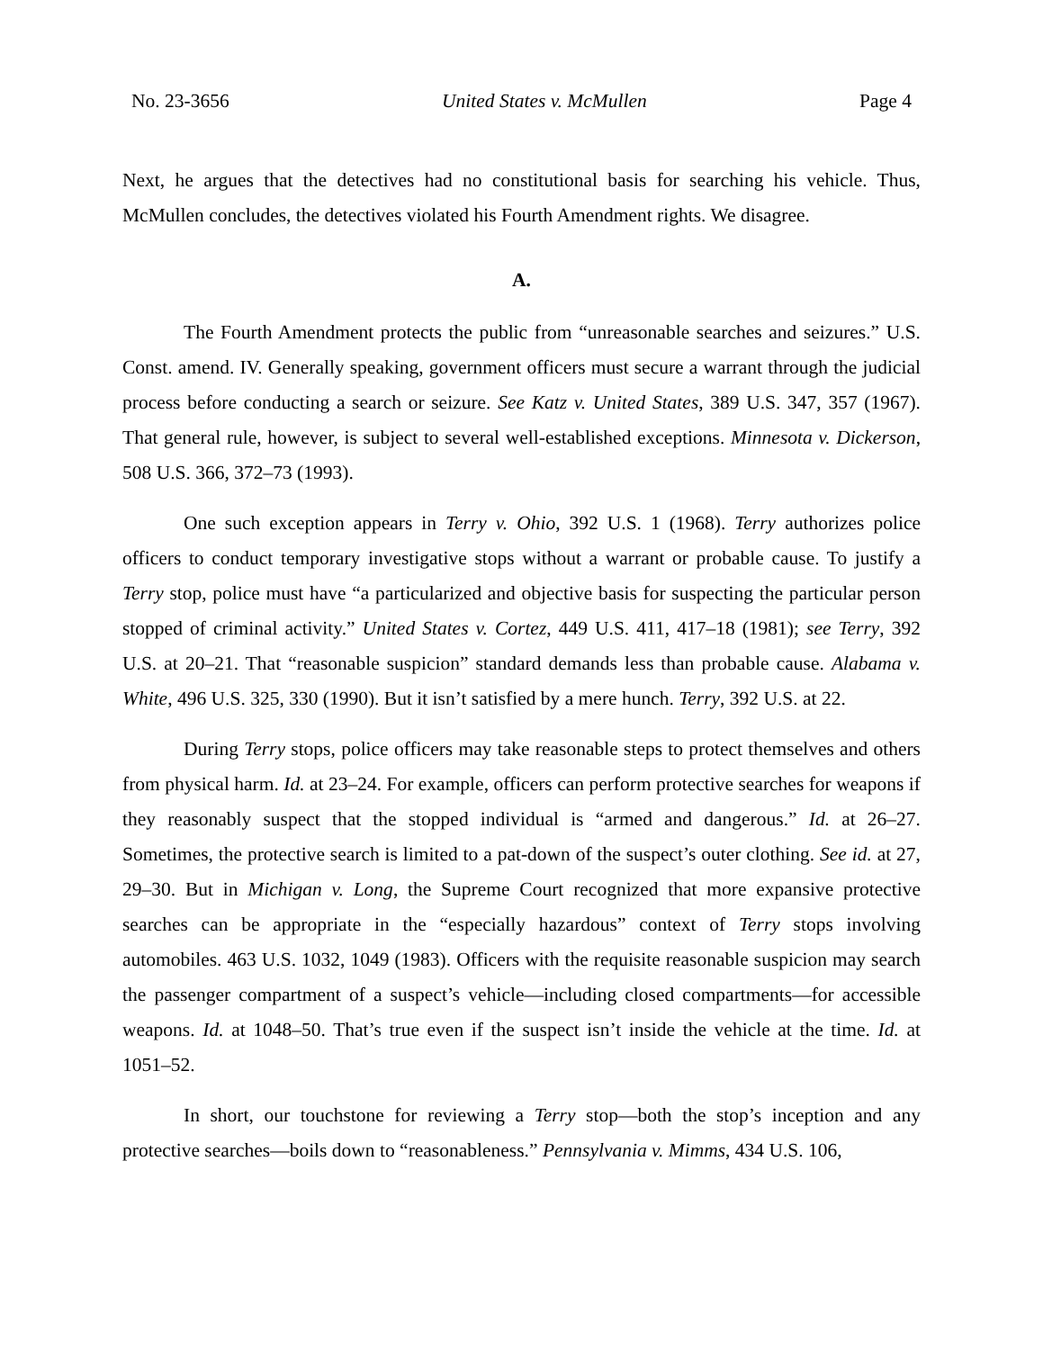No. 23-3656 United States v. McMullen Page 4
Next, he argues that the detectives had no constitutional basis for searching his vehicle. Thus, McMullen concludes, the detectives violated his Fourth Amendment rights. We disagree.
A.
The Fourth Amendment protects the public from “unreasonable searches and seizures.” U.S. Const. amend. IV. Generally speaking, government officers must secure a warrant through the judicial process before conducting a search or seizure. See Katz v. United States, 389 U.S. 347, 357 (1967). That general rule, however, is subject to several well-established exceptions. Minnesota v. Dickerson, 508 U.S. 366, 372–73 (1993).
One such exception appears in Terry v. Ohio, 392 U.S. 1 (1968). Terry authorizes police officers to conduct temporary investigative stops without a warrant or probable cause. To justify a Terry stop, police must have “a particularized and objective basis for suspecting the particular person stopped of criminal activity.” United States v. Cortez, 449 U.S. 411, 417–18 (1981); see Terry, 392 U.S. at 20–21. That “reasonable suspicion” standard demands less than probable cause. Alabama v. White, 496 U.S. 325, 330 (1990). But it isn’t satisfied by a mere hunch. Terry, 392 U.S. at 22.
During Terry stops, police officers may take reasonable steps to protect themselves and others from physical harm. Id. at 23–24. For example, officers can perform protective searches for weapons if they reasonably suspect that the stopped individual is “armed and dangerous.” Id. at 26–27. Sometimes, the protective search is limited to a pat-down of the suspect’s outer clothing. See id. at 27, 29–30. But in Michigan v. Long, the Supreme Court recognized that more expansive protective searches can be appropriate in the “especially hazardous” context of Terry stops involving automobiles. 463 U.S. 1032, 1049 (1983). Officers with the requisite reasonable suspicion may search the passenger compartment of a suspect’s vehicle—including closed compartments—for accessible weapons. Id. at 1048–50. That’s true even if the suspect isn’t inside the vehicle at the time. Id. at 1051–52.
In short, our touchstone for reviewing a Terry stop—both the stop’s inception and any protective searches—boils down to “reasonableness.” Pennsylvania v. Mimms, 434 U.S. 106,